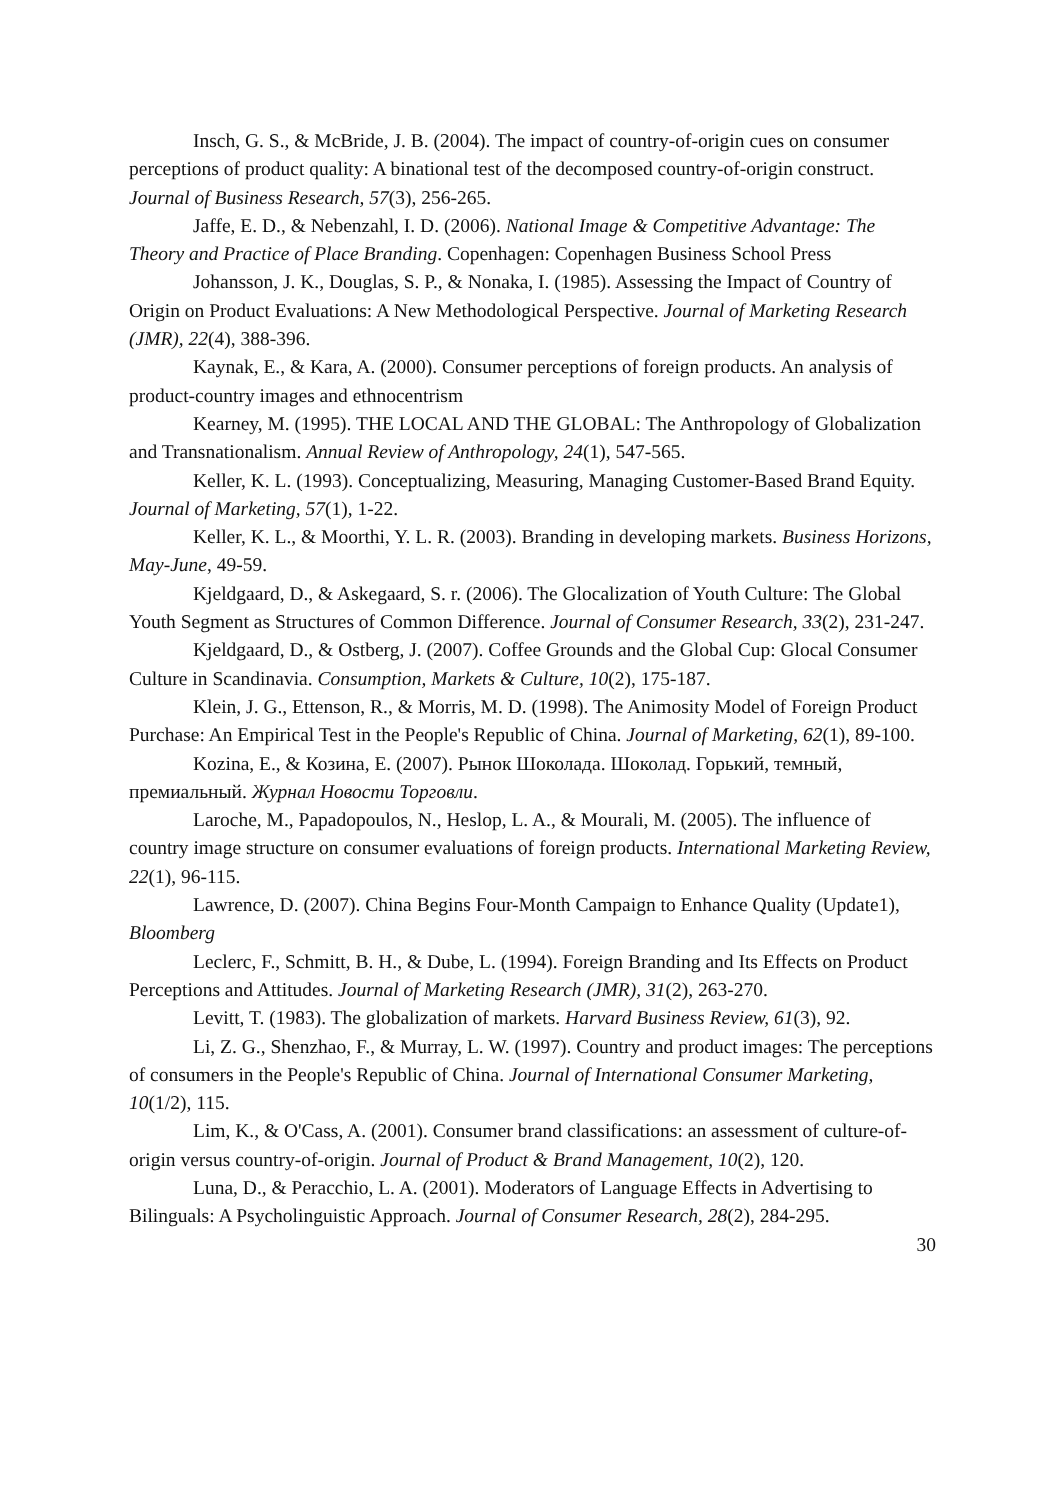Insch, G. S., & McBride, J. B. (2004). The impact of country-of-origin cues on consumer perceptions of product quality: A binational test of the decomposed country-of-origin construct. Journal of Business Research, 57(3), 256-265.
Jaffe, E. D., & Nebenzahl, I. D. (2006). National Image & Competitive Advantage: The Theory and Practice of Place Branding. Copenhagen: Copenhagen Business School Press
Johansson, J. K., Douglas, S. P., & Nonaka, I. (1985). Assessing the Impact of Country of Origin on Product Evaluations: A New Methodological Perspective. Journal of Marketing Research (JMR), 22(4), 388-396.
Kaynak, E., & Kara, A. (2000). Consumer perceptions of foreign products. An analysis of product-country images and ethnocentrism
Kearney, M. (1995). THE LOCAL AND THE GLOBAL: The Anthropology of Globalization and Transnationalism. Annual Review of Anthropology, 24(1), 547-565.
Keller, K. L. (1993). Conceptualizing, Measuring, Managing Customer-Based Brand Equity. Journal of Marketing, 57(1), 1-22.
Keller, K. L., & Moorthi, Y. L. R. (2003). Branding in developing markets. Business Horizons, May-June, 49-59.
Kjeldgaard, D., & Askegaard, S. r. (2006). The Glocalization of Youth Culture: The Global Youth Segment as Structures of Common Difference. Journal of Consumer Research, 33(2), 231-247.
Kjeldgaard, D., & Ostberg, J. (2007). Coffee Grounds and the Global Cup: Glocal Consumer Culture in Scandinavia. Consumption, Markets & Culture, 10(2), 175-187.
Klein, J. G., Ettenson, R., & Morris, M. D. (1998). The Animosity Model of Foreign Product Purchase: An Empirical Test in the People's Republic of China. Journal of Marketing, 62(1), 89-100.
Kozina, E., & Козина, Е. (2007). Рынок Шоколада. Шоколад. Горький, темный, премиальный. Журнал Новости Торговли.
Laroche, M., Papadopoulos, N., Heslop, L. A., & Mourali, M. (2005). The influence of country image structure on consumer evaluations of foreign products. International Marketing Review, 22(1), 96-115.
Lawrence, D. (2007). China Begins Four-Month Campaign to Enhance Quality (Update1), Bloomberg
Leclerc, F., Schmitt, B. H., & Dube, L. (1994). Foreign Branding and Its Effects on Product Perceptions and Attitudes. Journal of Marketing Research (JMR), 31(2), 263-270.
Levitt, T. (1983). The globalization of markets. Harvard Business Review, 61(3), 92.
Li, Z. G., Shenzhao, F., & Murray, L. W. (1997). Country and product images: The perceptions of consumers in the People's Republic of China. Journal of International Consumer Marketing, 10(1/2), 115.
Lim, K., & O'Cass, A. (2001). Consumer brand classifications: an assessment of culture-of-origin versus country-of-origin. Journal of Product & Brand Management, 10(2), 120.
Luna, D., & Peracchio, L. A. (2001). Moderators of Language Effects in Advertising to Bilinguals: A Psycholinguistic Approach. Journal of Consumer Research, 28(2), 284-295.
30